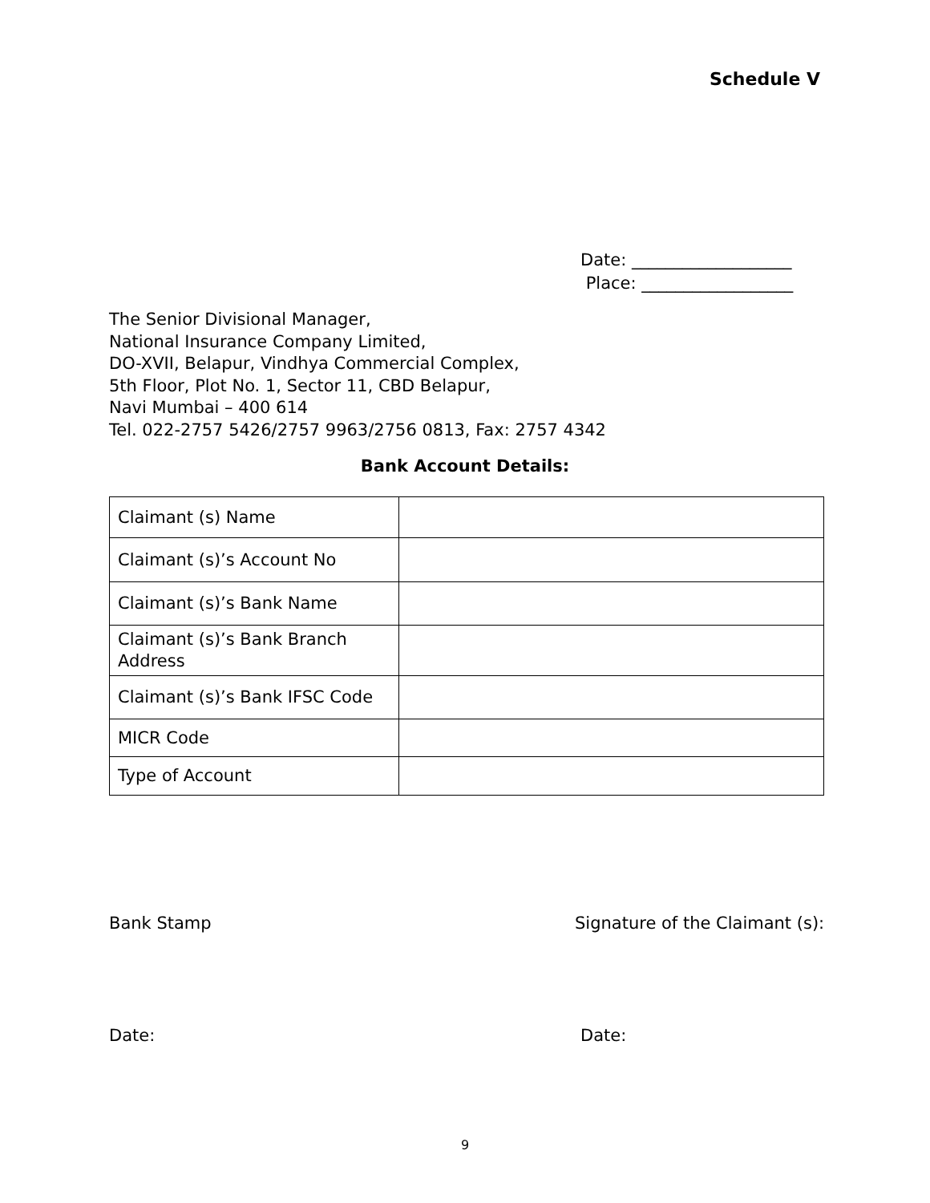Schedule V
Date: ___________________
Place: __________________
The Senior Divisional Manager,
National Insurance Company Limited,
DO-XVII, Belapur, Vindhya Commercial Complex,
5th Floor, Plot No. 1, Sector 11, CBD Belapur,
Navi Mumbai – 400 614
Tel. 022-2757 5426/2757 9963/2756 0813, Fax: 2757 4342
Bank Account Details:
| Claimant (s) Name | |
| Claimant (s)’s Account No | |
| Claimant (s)’s Bank Name | |
| Claimant (s)’s Bank Branch Address | |
| Claimant (s)’s Bank IFSC Code | |
| MICR Code | |
| Type of Account | |
Bank Stamp Signature of the Claimant (s):
Date: Date:
9